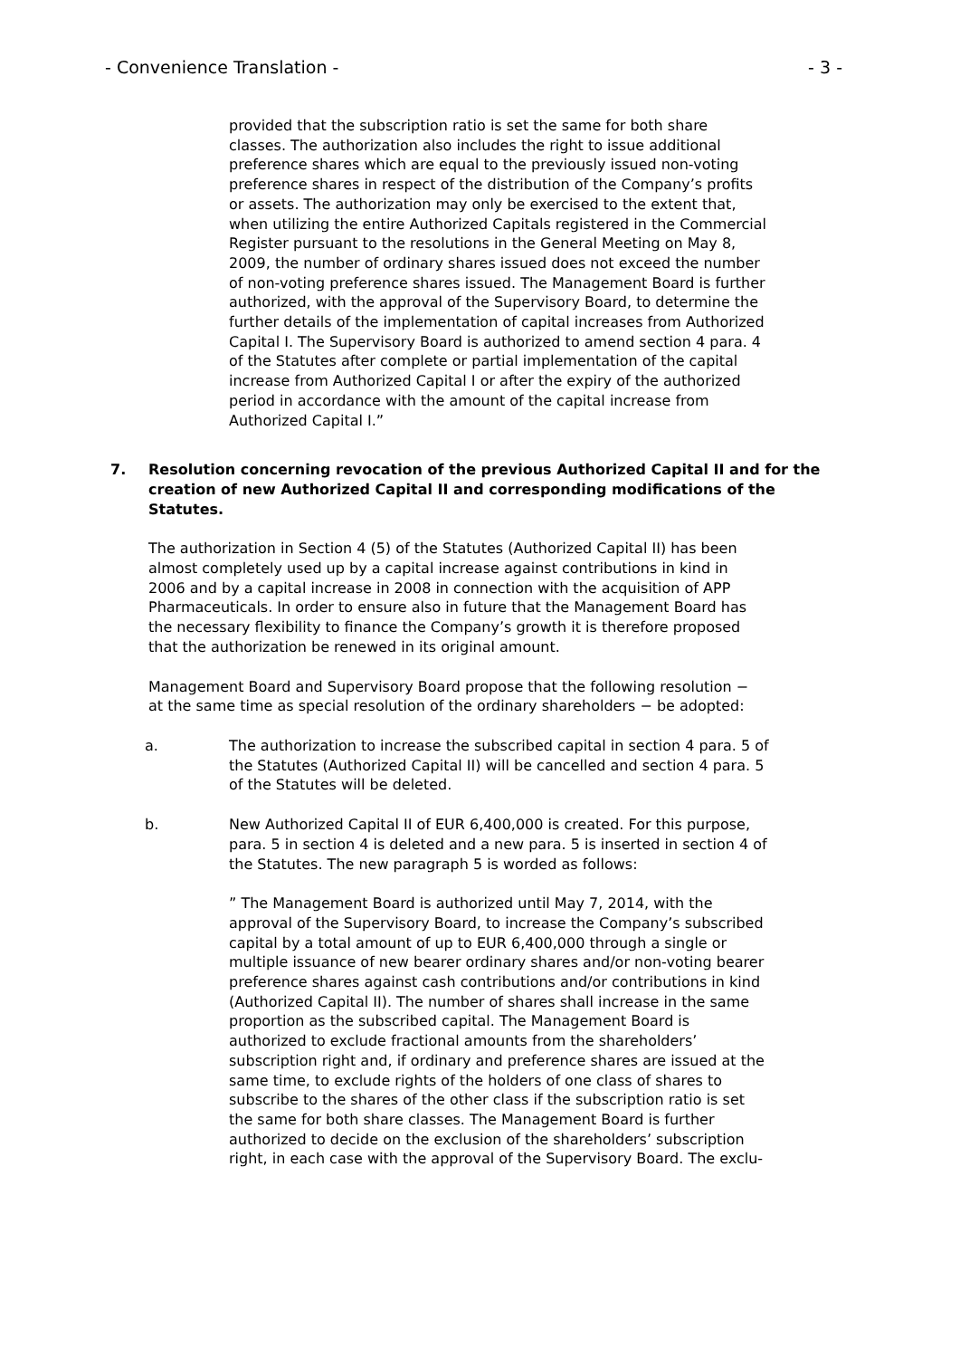- Convenience Translation - - 3 -
provided that the subscription ratio is set the same for both share classes. The authorization also includes the right to issue additional preference shares which are equal to the previously issued non-voting preference shares in respect of the distribution of the Company’s profits or assets. The authorization may only be exercised to the extent that, when utilizing the entire Authorized Capitals registered in the Commercial Register pursuant to the resolutions in the General Meeting on May 8, 2009, the number of ordinary shares issued does not exceed the number of non-voting preference shares issued. The Management Board is further authorized, with the approval of the Supervisory Board, to determine the further details of the implementation of capital increases from Authorized Capital I. The Supervisory Board is authorized to amend section 4 para. 4 of the Statutes after complete or partial implementation of the capital increase from Authorized Capital I or after the expiry of the authorized period in accordance with the amount of the capital increase from Authorized Capital I.”
7. Resolution concerning revocation of the previous Authorized Capital II and for the creation of new Authorized Capital II and corresponding modifications of the Statutes.
The authorization in Section 4 (5) of the Statutes (Authorized Capital II) has been almost completely used up by a capital increase against contributions in kind in 2006 and by a capital increase in 2008 in connection with the acquisition of APP Pharmaceuticals. In order to ensure also in future that the Management Board has the necessary flexibility to finance the Company’s growth it is therefore proposed that the authorization be renewed in its original amount.
Management Board and Supervisory Board propose that the following resolution − at the same time as special resolution of the ordinary shareholders − be adopted:
a. The authorization to increase the subscribed capital in section 4 para. 5 of the Statutes (Authorized Capital II) will be cancelled and section 4 para. 5 of the Statutes will be deleted.
b. New Authorized Capital II of EUR 6,400,000 is created. For this purpose, para. 5 in section 4 is deleted and a new para. 5 is inserted in section 4 of the Statutes. The new paragraph 5 is worded as follows:
” The Management Board is authorized until May 7, 2014, with the approval of the Supervisory Board, to increase the Company’s subscribed capital by a total amount of up to EUR 6,400,000 through a single or multiple issuance of new bearer ordinary shares and/or non-voting bearer preference shares against cash contributions and/or contributions in kind (Authorized Capital II). The number of shares shall increase in the same proportion as the subscribed capital. The Management Board is authorized to exclude fractional amounts from the shareholders’ subscription right and, if ordinary and preference shares are issued at the same time, to exclude rights of the holders of one class of shares to subscribe to the shares of the other class if the subscription ratio is set the same for both share classes. The Management Board is further authorized to decide on the exclusion of the shareholders’ subscription right, in each case with the approval of the Supervisory Board. The exclu-